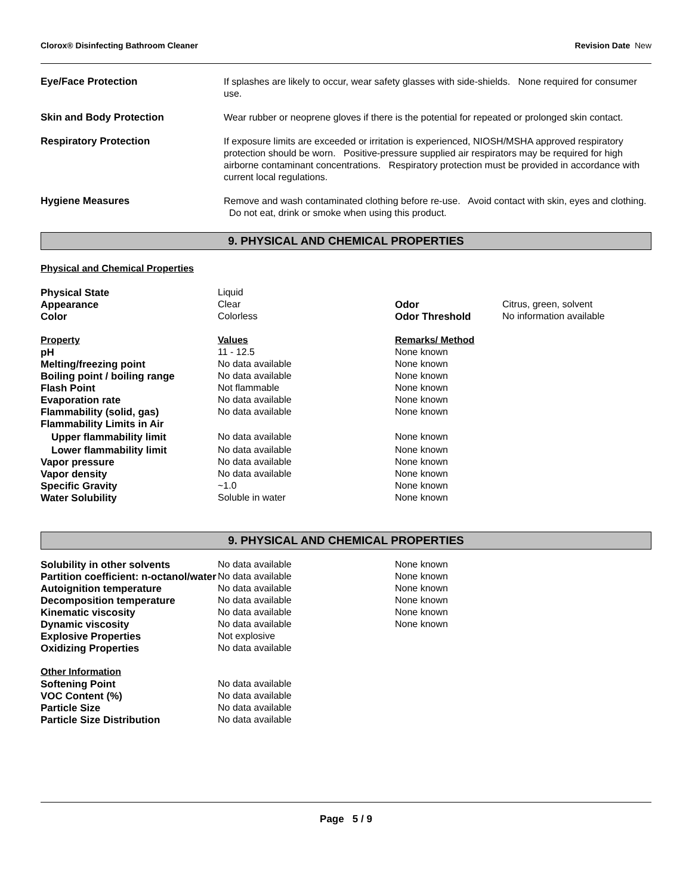Clorox® Disinfecting Bathroom Cleaner Revision Date New
Eye/Face Protection
If splashes are likely to occur, wear safety glasses with side-shields. None required for consumer use.
Skin and Body Protection
Wear rubber or neoprene gloves if there is the potential for repeated or prolonged skin contact.
Respiratory Protection
If exposure limits are exceeded or irritation is experienced, NIOSH/MSHA approved respiratory protection should be worn. Positive-pressure supplied air respirators may be required for high airborne contaminant concentrations. Respiratory protection must be provided in accordance with current local regulations.
Hygiene Measures
Remove and wash contaminated clothing before re-use. Avoid contact with skin, eyes and clothing. Do not eat, drink or smoke when using this product.
9. PHYSICAL AND CHEMICAL PROPERTIES
Physical and Chemical Properties
| Physical State | Liquid | | |
| Appearance | Clear | Odor | Citrus, green, solvent |
| Color | Colorless | Odor Threshold | No information available |
| Property | Values | Remarks/ Method | |
| pH | 11 - 12.5 | None known | |
| Melting/freezing point | No data available | None known | |
| Boiling point / boiling range | No data available | None known | |
| Flash Point | Not flammable | None known | |
| Evaporation rate | No data available | None known | |
| Flammability (solid, gas) | No data available | None known | |
| Flammability Limits in Air | | | |
| Upper flammability limit | No data available | None known | |
| Lower flammability limit | No data available | None known | |
| Vapor pressure | No data available | None known | |
| Vapor density | No data available | None known | |
| Specific Gravity | ~1.0 | None known | |
| Water Solubility | Soluble in water | None known | |
9. PHYSICAL AND CHEMICAL PROPERTIES
| Solubility in other solvents | No data available | None known |
| Partition coefficient: n-octanol/water | No data available | None known |
| Autoignition temperature | No data available | None known |
| Decomposition temperature | No data available | None known |
| Kinematic viscosity | No data available | None known |
| Dynamic viscosity | No data available | None known |
| Explosive Properties | Not explosive | |
| Oxidizing Properties | No data available | |
| Other Information | | |
| Softening Point | No data available | |
| VOC Content (%) | No data available | |
| Particle Size | No data available | |
| Particle Size Distribution | No data available | |
Page 5 / 9